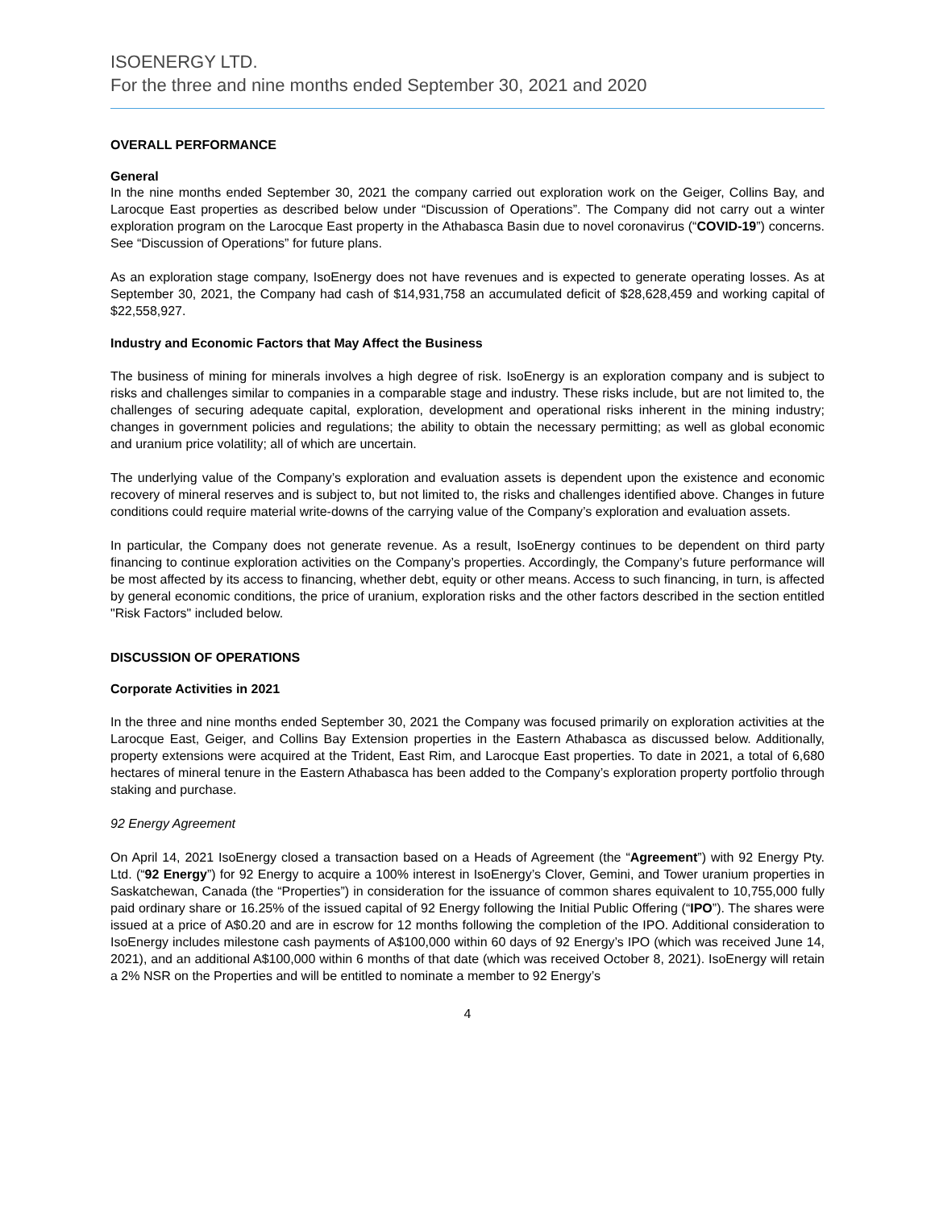ISOENERGY LTD.
For the three and nine months ended September 30, 2021 and 2020
OVERALL PERFORMANCE
General
In the nine months ended September 30, 2021 the company carried out exploration work on the Geiger, Collins Bay, and Larocque East properties as described below under “Discussion of Operations”. The Company did not carry out a winter exploration program on the Larocque East property in the Athabasca Basin due to novel coronavirus (“COVID-19”) concerns. See “Discussion of Operations” for future plans.
As an exploration stage company, IsoEnergy does not have revenues and is expected to generate operating losses. As at September 30, 2021, the Company had cash of $14,931,758 an accumulated deficit of $28,628,459 and working capital of $22,558,927.
Industry and Economic Factors that May Affect the Business
The business of mining for minerals involves a high degree of risk. IsoEnergy is an exploration company and is subject to risks and challenges similar to companies in a comparable stage and industry. These risks include, but are not limited to, the challenges of securing adequate capital, exploration, development and operational risks inherent in the mining industry; changes in government policies and regulations; the ability to obtain the necessary permitting; as well as global economic and uranium price volatility; all of which are uncertain.
The underlying value of the Company’s exploration and evaluation assets is dependent upon the existence and economic recovery of mineral reserves and is subject to, but not limited to, the risks and challenges identified above. Changes in future conditions could require material write-downs of the carrying value of the Company’s exploration and evaluation assets.
In particular, the Company does not generate revenue. As a result, IsoEnergy continues to be dependent on third party financing to continue exploration activities on the Company’s properties. Accordingly, the Company’s future performance will be most affected by its access to financing, whether debt, equity or other means. Access to such financing, in turn, is affected by general economic conditions, the price of uranium, exploration risks and the other factors described in the section entitled "Risk Factors" included below.
DISCUSSION OF OPERATIONS
Corporate Activities in 2021
In the three and nine months ended September 30, 2021 the Company was focused primarily on exploration activities at the Larocque East, Geiger, and Collins Bay Extension properties in the Eastern Athabasca as discussed below. Additionally, property extensions were acquired at the Trident, East Rim, and Larocque East properties. To date in 2021, a total of 6,680 hectares of mineral tenure in the Eastern Athabasca has been added to the Company’s exploration property portfolio through staking and purchase.
92 Energy Agreement
On April 14, 2021 IsoEnergy closed a transaction based on a Heads of Agreement (the “Agreement”) with 92 Energy Pty. Ltd. (“92 Energy”) for 92 Energy to acquire a 100% interest in IsoEnergy’s Clover, Gemini, and Tower uranium properties in Saskatchewan, Canada (the “Properties”) in consideration for the issuance of common shares equivalent to 10,755,000 fully paid ordinary share or 16.25% of the issued capital of 92 Energy following the Initial Public Offering (“IPO”). The shares were issued at a price of A$0.20 and are in escrow for 12 months following the completion of the IPO. Additional consideration to IsoEnergy includes milestone cash payments of A$100,000 within 60 days of 92 Energy’s IPO (which was received June 14, 2021), and an additional A$100,000 within 6 months of that date (which was received October 8, 2021). IsoEnergy will retain a 2% NSR on the Properties and will be entitled to nominate a member to 92 Energy’s
4